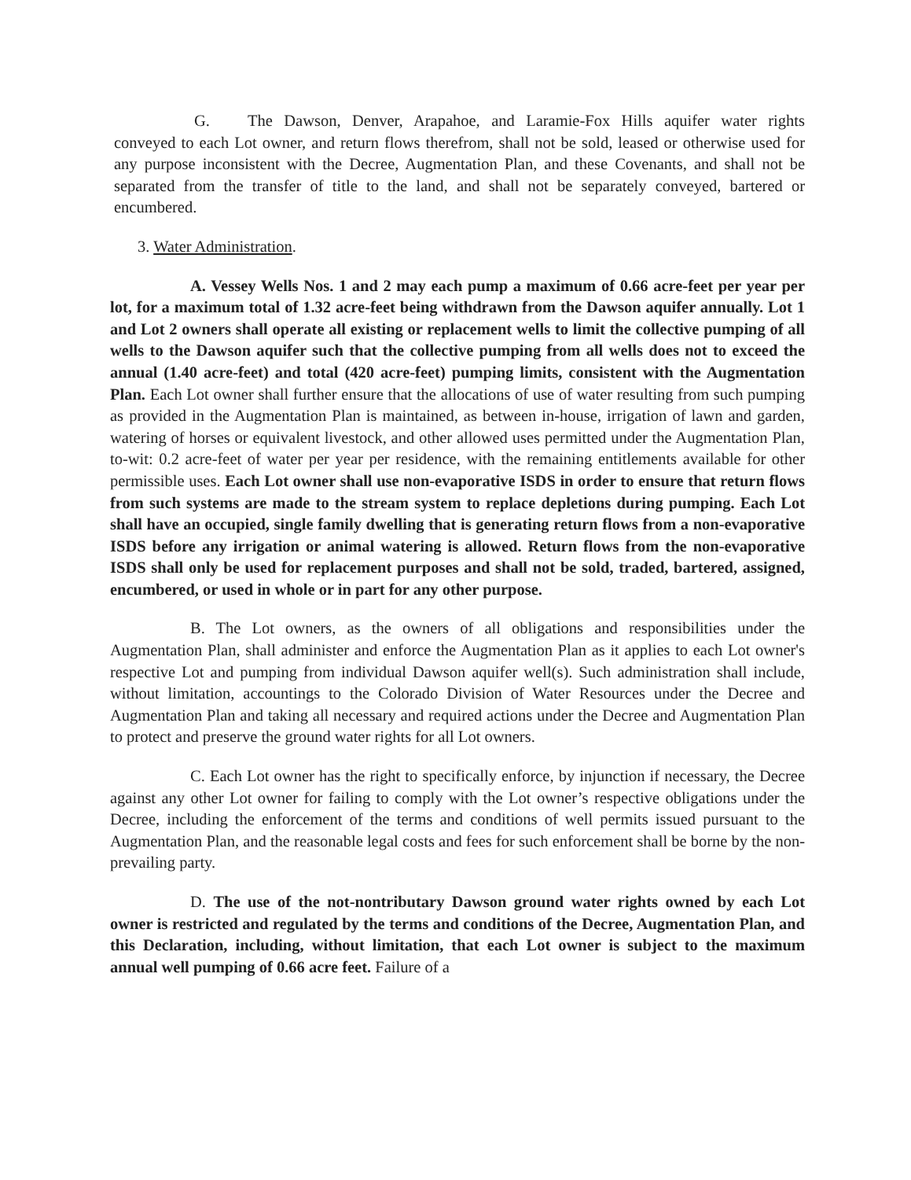G. The Dawson, Denver, Arapahoe, and Laramie-Fox Hills aquifer water rights conveyed to each Lot owner, and return flows therefrom, shall not be sold, leased or otherwise used for any purpose inconsistent with the Decree, Augmentation Plan, and these Covenants, and shall not be separated from the transfer of title to the land, and shall not be separately conveyed, bartered or encumbered.
3. Water Administration.
A. Vessey Wells Nos. 1 and 2 may each pump a maximum of 0.66 acre-feet per year per lot, for a maximum total of 1.32 acre-feet being withdrawn from the Dawson aquifer annually. Lot 1 and Lot 2 owners shall operate all existing or replacement wells to limit the collective pumping of all wells to the Dawson aquifer such that the collective pumping from all wells does not to exceed the annual (1.40 acre-feet) and total (420 acre-feet) pumping limits, consistent with the Augmentation Plan. Each Lot owner shall further ensure that the allocations of use of water resulting from such pumping as provided in the Augmentation Plan is maintained, as between in-house, irrigation of lawn and garden, watering of horses or equivalent livestock, and other allowed uses permitted under the Augmentation Plan, to-wit: 0.2 acre-feet of water per year per residence, with the remaining entitlements available for other permissible uses. Each Lot owner shall use non-evaporative ISDS in order to ensure that return flows from such systems are made to the stream system to replace depletions during pumping. Each Lot shall have an occupied, single family dwelling that is generating return flows from a non-evaporative ISDS before any irrigation or animal watering is allowed. Return flows from the non-evaporative ISDS shall only be used for replacement purposes and shall not be sold, traded, bartered, assigned, encumbered, or used in whole or in part for any other purpose.
B. The Lot owners, as the owners of all obligations and responsibilities under the Augmentation Plan, shall administer and enforce the Augmentation Plan as it applies to each Lot owner's respective Lot and pumping from individual Dawson aquifer well(s). Such administration shall include, without limitation, accountings to the Colorado Division of Water Resources under the Decree and Augmentation Plan and taking all necessary and required actions under the Decree and Augmentation Plan to protect and preserve the ground water rights for all Lot owners.
C. Each Lot owner has the right to specifically enforce, by injunction if necessary, the Decree against any other Lot owner for failing to comply with the Lot owner’s respective obligations under the Decree, including the enforcement of the terms and conditions of well permits issued pursuant to the Augmentation Plan, and the reasonable legal costs and fees for such enforcement shall be borne by the non-prevailing party.
D. The use of the not-nontributary Dawson ground water rights owned by each Lot owner is restricted and regulated by the terms and conditions of the Decree, Augmentation Plan, and this Declaration, including, without limitation, that each Lot owner is subject to the maximum annual well pumping of 0.66 acre feet. Failure of a